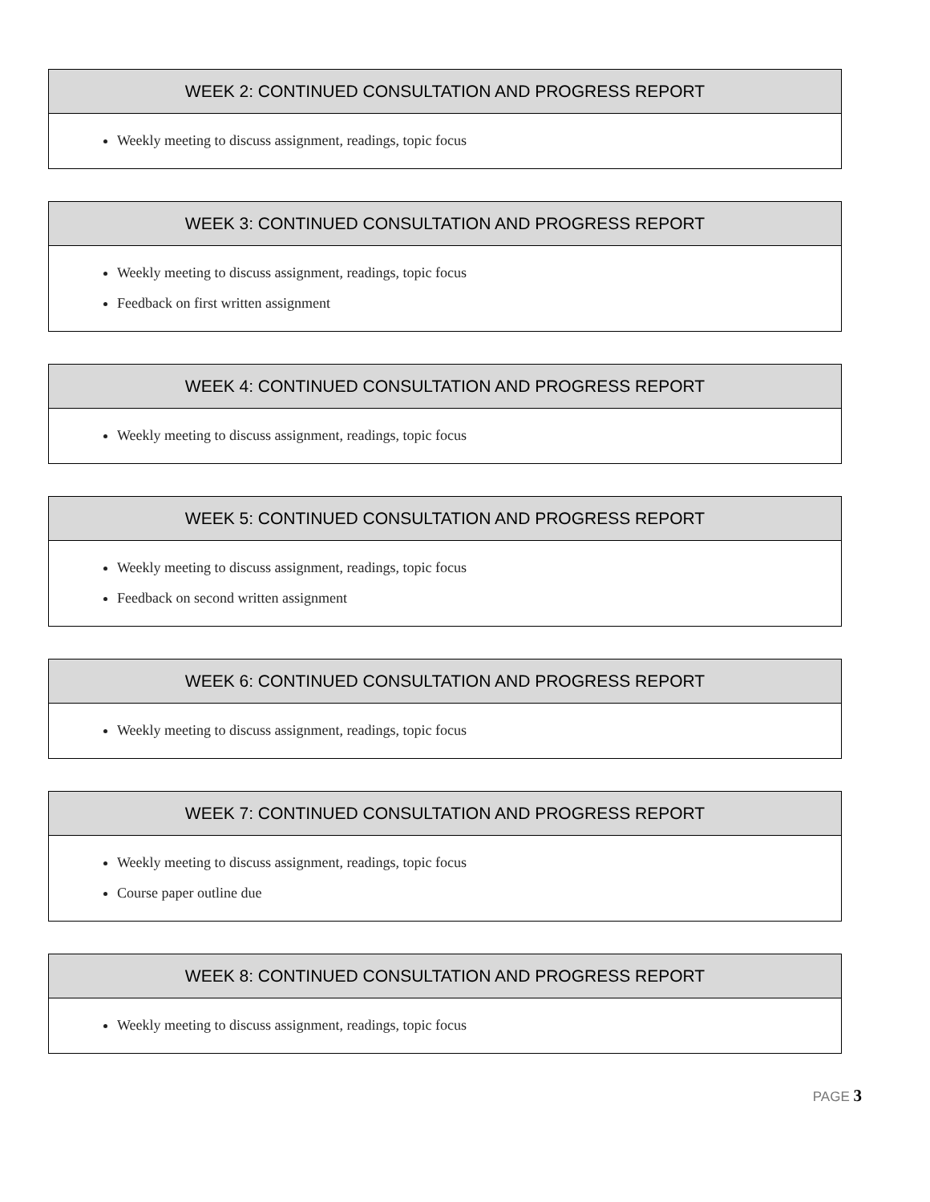| WEEK 2: CONTINUED CONSULTATION AND PROGRESS REPORT |
| --- |
| Weekly meeting to discuss assignment, readings, topic focus |
| WEEK 3: CONTINUED CONSULTATION AND PROGRESS REPORT |
| --- |
| Weekly meeting to discuss assignment, readings, topic focus Feedback on first written assignment |
| WEEK 4: CONTINUED CONSULTATION AND PROGRESS REPORT |
| --- |
| Weekly meeting to discuss assignment, readings, topic focus |
| WEEK 5: CONTINUED CONSULTATION AND PROGRESS REPORT |
| --- |
| Weekly meeting to discuss assignment, readings, topic focus Feedback on second written assignment |
| WEEK 6: CONTINUED CONSULTATION AND PROGRESS REPORT |
| --- |
| Weekly meeting to discuss assignment, readings, topic focus |
| WEEK 7: CONTINUED CONSULTATION AND PROGRESS REPORT |
| --- |
| Weekly meeting to discuss assignment, readings, topic focus Course paper outline due |
| WEEK 8: CONTINUED CONSULTATION AND PROGRESS REPORT |
| --- |
| Weekly meeting to discuss assignment, readings, topic focus |
PAGE 3